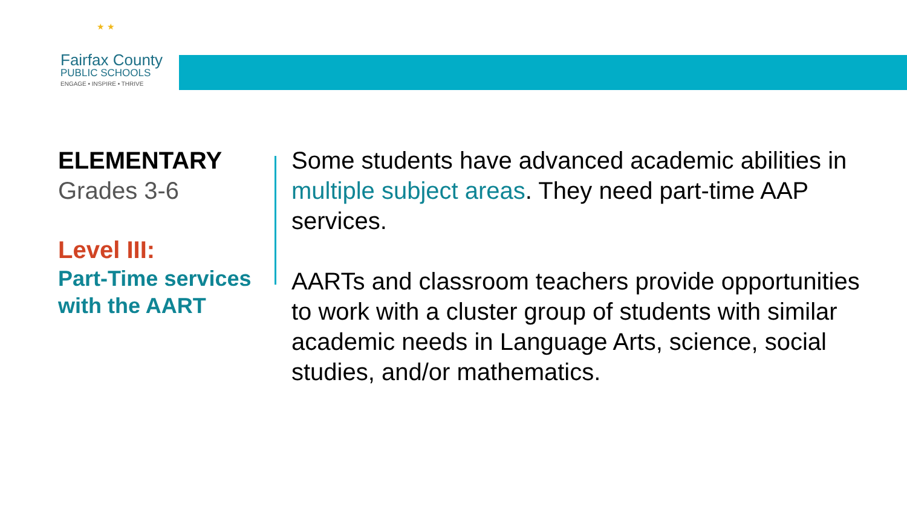★ ★
Fairfax County
PUBLIC SCHOOLS
ENGAGE • INSPIRE • THRIVE
ELEMENTARY
Grades 3-6
Level III:
Part-Time services with the AART
Some students have advanced academic abilities in multiple subject areas. They need part-time AAP services.
AARTs and classroom teachers provide opportunities to work with a cluster group of students with similar academic needs in Language Arts, science, social studies, and/or mathematics.